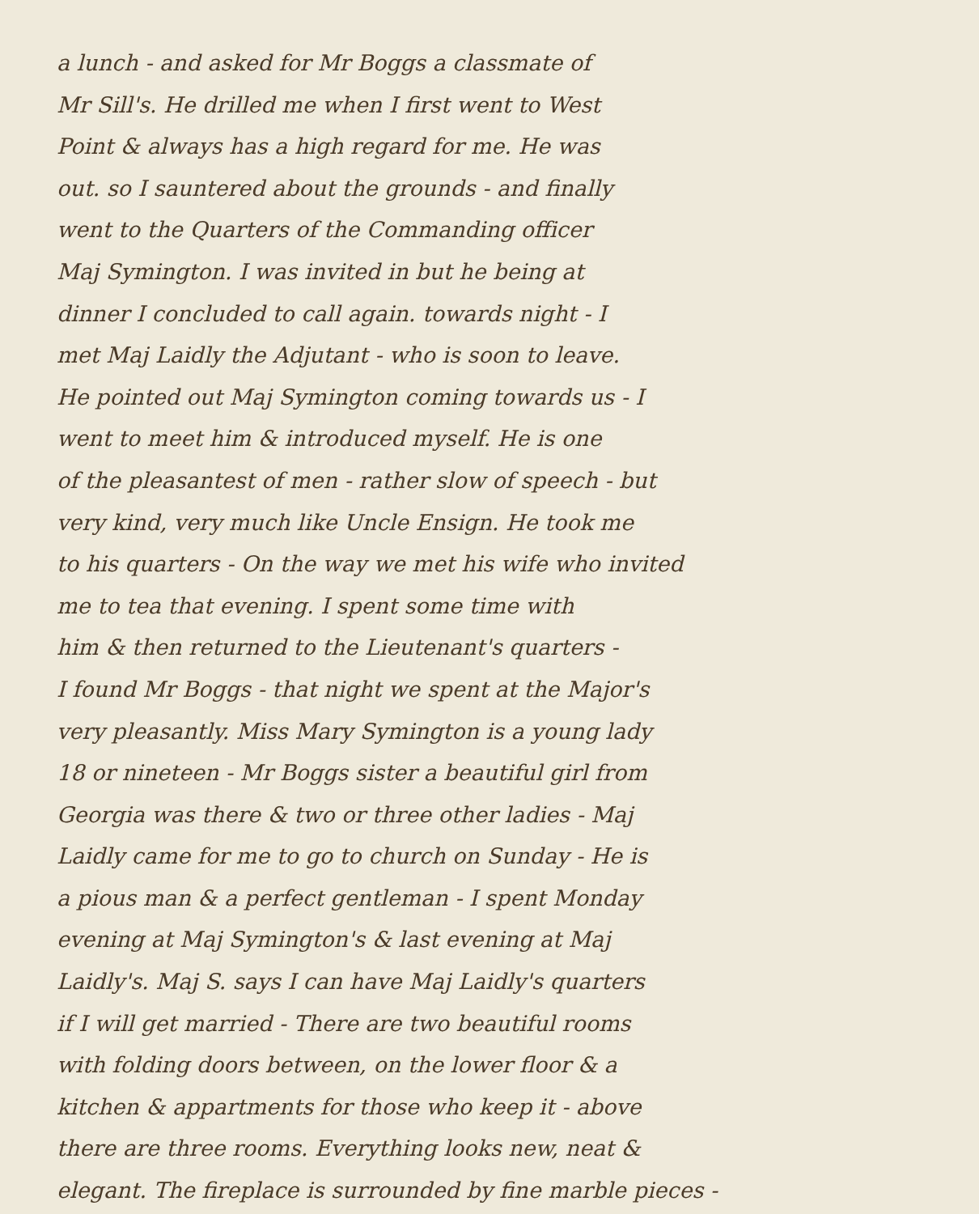a lunch - and asked for Mr Boggs a classmate of
Mr Sill's. He drilled me when I first went to West
Point & always has a high regard for me. He was
out. so I sauntered about the grounds - and finally
went to the Quarters of the Commanding officer
Maj Symington. I was invited in but he being at
dinner I concluded to call again. towards night - I
met Maj Laidly the Adjutant - who is soon to leave.
He pointed out Maj Symington coming towards us - I
went to meet him & introduced myself. He is one
of the pleasantest of men - rather slow of speech - but
very kind, very much like Uncle Ensign. He took me
to his quarters - On the way we met his wife who invited
me to tea that evening. I spent some time with
him & then returned to the Lieutenant's quarters -
I found Mr Boggs - that night we spent at the Major's
very pleasantly. Miss Mary Symington is a young lady
18 or nineteen - Mr Boggs sister a beautiful girl from
Georgia was there & two or three other ladies - Maj
Laidly came for me to go to church on Sunday - He is
a pious man & a perfect gentleman - I spent Monday
evening at Maj Symington's & last evening at Maj
Laidly's. Maj S. says I can have Maj Laidly's quarters
if I will get married - There are two beautiful rooms
with folding doors between, on the lower floor & a
kitchen & appartments for those who keep it - above
there are three rooms. Everything looks new, neat &
elegant. The fireplace is surrounded by fine marble pieces -